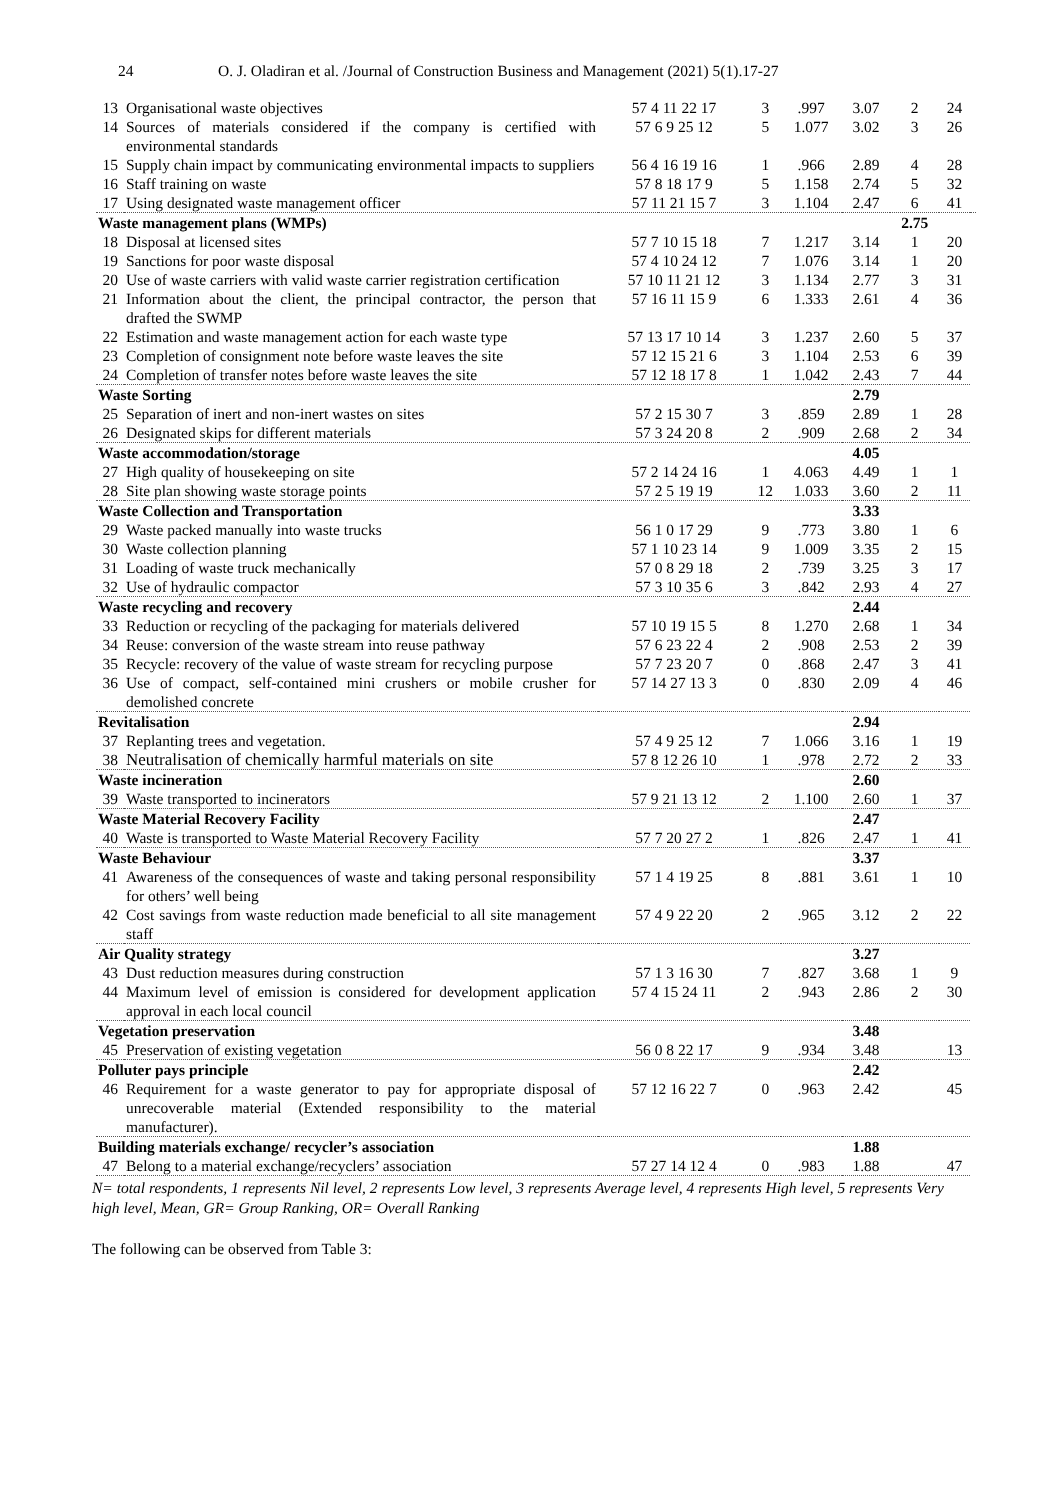24 O. J. Oladiran et al. /Journal of Construction Business and Management (2021) 5(1).17-27
| 13 | Organisational waste objectives | 57 4 11 22 17 | 3 | .997 | 3.07 | 2 | 24 | |
| 14 | Sources of materials considered if the company is certified with environmental standards | 57 6 9 25 12 | 5 | 1.077 | 3.02 | 3 | 26 | |
| 15 | Supply chain impact by communicating environmental impacts to suppliers | 56 4 16 19 16 | 1 | .966 | 2.89 | 4 | 28 | |
| 16 | Staff training on waste | 57 8 18 17 9 | 5 | 1.158 | 2.74 | 5 | 32 | |
| 17 | Using designated waste management officer | 57 11 21 15 7 | 3 | 1.104 | 2.47 | 6 | 41 | |
| Waste management plans (WMPs) | | | | | | 2.75 | | |
| 18 | Disposal at licensed sites | 57 7 10 15 18 | 7 | 1.217 | 3.14 | 1 | 20 | |
| 19 | Sanctions for poor waste disposal | 57 4 10 24 12 | 7 | 1.076 | 3.14 | 1 | 20 | |
| 20 | Use of waste carriers with valid waste carrier registration certification | 57 10 11 21 12 | 3 | 1.134 | 2.77 | 3 | 31 | |
| 21 | Information about the client, the principal contractor, the person that drafted the SWMP | 57 16 11 15 9 | 6 | 1.333 | 2.61 | 4 | 36 | |
| 22 | Estimation and waste management action for each waste type | 57 13 17 10 14 | 3 | 1.237 | 2.60 | 5 | 37 | |
| 23 | Completion of consignment note before waste leaves the site | 57 12 15 21 6 | 3 | 1.104 | 2.53 | 6 | 39 | |
| 24 | Completion of transfer notes before waste leaves the site | 57 12 18 17 8 | 1 | 1.042 | 2.43 | 7 | 44 | |
| Waste Sorting | | | | | 2.79 | | | |
| 25 | Separation of inert and non-inert wastes on sites | 57 2 15 30 7 | 3 | .859 | 2.89 | 1 | 28 | |
| 26 | Designated skips for different materials | 57 3 24 20 8 | 2 | .909 | 2.68 | 2 | 34 | |
| Waste accommodation/storage | | | | | 4.05 | | | |
| 27 | High quality of housekeeping on site | 57 2 14 24 16 | 1 | 4.063 | 4.49 | 1 | 1 | |
| 28 | Site plan showing waste storage points | 57 2 5 19 19 | 12 | 1.033 | 3.60 | 2 | 11 | |
| Waste Collection and Transportation | | | | | 3.33 | | | |
| 29 | Waste packed manually into waste trucks | 56 1 0 17 29 | 9 | .773 | 3.80 | 1 | 6 | |
| 30 | Waste collection planning | 57 1 10 23 14 | 9 | 1.009 | 3.35 | 2 | 15 | |
| 31 | Loading of waste truck mechanically | 57 0 8 29 18 | 2 | .739 | 3.25 | 3 | 17 | |
| 32 | Use of hydraulic compactor | 57 3 10 35 6 | 3 | .842 | 2.93 | 4 | 27 | |
| Waste recycling and recovery | | | | | 2.44 | | | |
| 33 | Reduction or recycling of the packaging for materials delivered | 57 10 19 15 5 | 8 | 1.270 | 2.68 | 1 | 34 | |
| 34 | Reuse: conversion of the waste stream into reuse pathway | 57 6 23 22 4 | 2 | .908 | 2.53 | 2 | 39 | |
| 35 | Recycle: recovery of the value of waste stream for recycling purpose | 57 7 23 20 7 | 0 | .868 | 2.47 | 3 | 41 | |
| 36 | Use of compact, self-contained mini crushers or mobile crusher for demolished concrete | 57 14 27 13 3 | 0 | .830 | 2.09 | 4 | 46 | |
| Revitalisation | | | | | 2.94 | | | |
| 37 | Replanting trees and vegetation. | 57 4 9 25 12 | 7 | 1.066 | 3.16 | 1 | 19 | |
| 38 | Neutralisation of chemically harmful materials on site | 57 8 12 26 10 | 1 | .978 | 2.72 | 2 | 33 | |
| Waste incineration | | | | | 2.60 | | | |
| 39 | Waste transported to incinerators | 57 9 21 13 12 | 2 | 1.100 | 2.60 | 1 | 37 | |
| Waste Material Recovery Facility | | | | | 2.47 | | | |
| 40 | Waste is transported to Waste Material Recovery Facility | 57 7 20 27 2 | 1 | .826 | 2.47 | 1 | 41 | |
| Waste Behaviour | | | | | 3.37 | | | |
| 41 | Awareness of the consequences of waste and taking personal responsibility for others’ well being | 57 1 4 19 25 | 8 | .881 | 3.61 | 1 | 10 | |
| 42 | Cost savings from waste reduction made beneficial to all site management staff | 57 4 9 22 20 | 2 | .965 | 3.12 | 2 | 22 | |
| Air Quality strategy | | | | | 3.27 | | | |
| 43 | Dust reduction measures during construction | 57 1 3 16 30 | 7 | .827 | 3.68 | 1 | 9 | |
| 44 | Maximum level of emission is considered for development application approval in each local council | 57 4 15 24 11 | 2 | .943 | 2.86 | 2 | 30 | |
| Vegetation preservation | | | | | 3.48 | | | |
| 45 | Preservation of existing vegetation | 56 0 8 22 17 | 9 | .934 | 3.48 | | 13 | |
| Polluter pays principle | | | | | 2.42 | | | |
| 46 | Requirement for a waste generator to pay for appropriate disposal of unrecoverable material (Extended responsibility to the material manufacturer). | 57 12 16 22 7 | 0 | .963 | 2.42 | | 45 | |
| Building materials exchange/ recycler’s association | | | | | 1.88 | | | |
| 47 | Belong to a material exchange/recyclers’ association | 57 27 14 12 4 | 0 | .983 | 1.88 | | 47 | |
N= total respondents, 1 represents Nil level, 2 represents Low level, 3 represents Average level, 4 represents High level, 5 represents Very high level, Mean, GR= Group Ranking, OR= Overall Ranking
The following can be observed from Table 3: